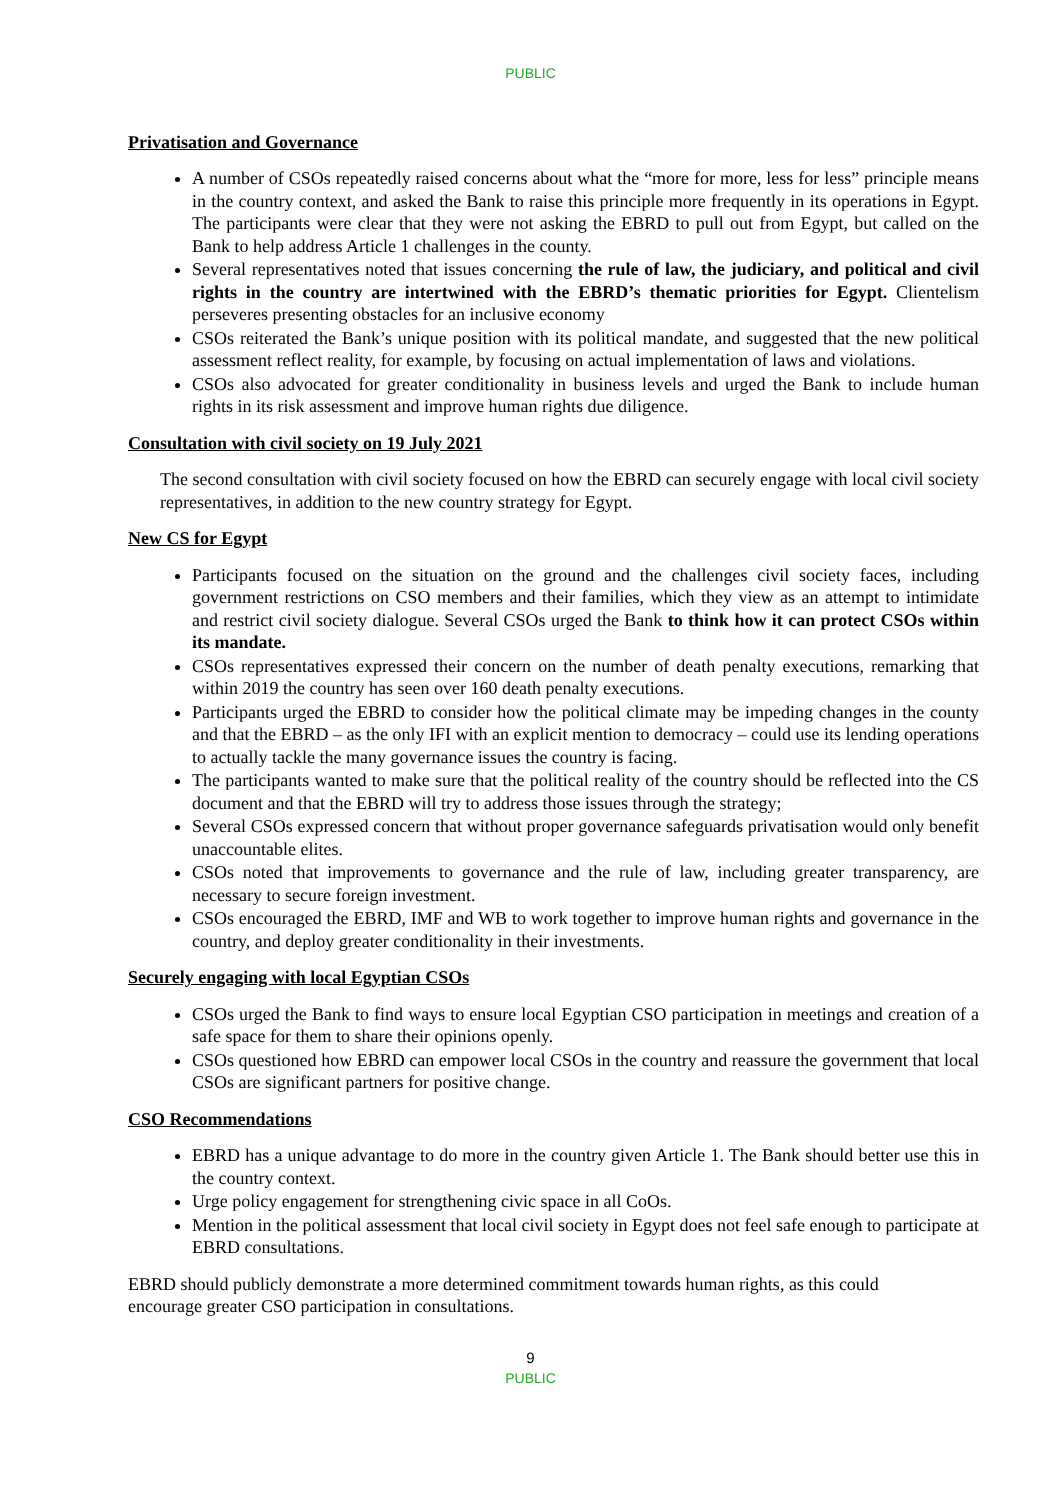PUBLIC
Privatisation and Governance
A number of CSOs repeatedly raised concerns about what the “more for more, less for less” principle means in the country context, and asked the Bank to raise this principle more frequently in its operations in Egypt. The participants were clear that they were not asking the EBRD to pull out from Egypt, but called on the Bank to help address Article 1 challenges in the county.
Several representatives noted that issues concerning the rule of law, the judiciary, and political and civil rights in the country are intertwined with the EBRD’s thematic priorities for Egypt. Clientelism perseveres presenting obstacles for an inclusive economy
CSOs reiterated the Bank’s unique position with its political mandate, and suggested that the new political assessment reflect reality, for example, by focusing on actual implementation of laws and violations.
CSOs also advocated for greater conditionality in business levels and urged the Bank to include human rights in its risk assessment and improve human rights due diligence.
Consultation with civil society on 19 July 2021
The second consultation with civil society focused on how the EBRD can securely engage with local civil society representatives, in addition to the new country strategy for Egypt.
New CS for Egypt
Participants focused on the situation on the ground and the challenges civil society faces, including government restrictions on CSO members and their families, which they view as an attempt to intimidate and restrict civil society dialogue. Several CSOs urged the Bank to think how it can protect CSOs within its mandate.
CSOs representatives expressed their concern on the number of death penalty executions, remarking that within 2019 the country has seen over 160 death penalty executions.
Participants urged the EBRD to consider how the political climate may be impeding changes in the county and that the EBRD – as the only IFI with an explicit mention to democracy – could use its lending operations to actually tackle the many governance issues the country is facing.
The participants wanted to make sure that the political reality of the country should be reflected into the CS document and that the EBRD will try to address those issues through the strategy;
Several CSOs expressed concern that without proper governance safeguards privatisation would only benefit unaccountable elites.
CSOs noted that improvements to governance and the rule of law, including greater transparency, are necessary to secure foreign investment.
CSOs encouraged the EBRD, IMF and WB to work together to improve human rights and governance in the country, and deploy greater conditionality in their investments.
Securely engaging with local Egyptian CSOs
CSOs urged the Bank to find ways to ensure local Egyptian CSO participation in meetings and creation of a safe space for them to share their opinions openly.
CSOs questioned how EBRD can empower local CSOs in the country and reassure the government that local CSOs are significant partners for positive change.
CSO Recommendations
EBRD has a unique advantage to do more in the country given Article 1. The Bank should better use this in the country context.
Urge policy engagement for strengthening civic space in all CoOs.
Mention in the political assessment that local civil society in Egypt does not feel safe enough to participate at EBRD consultations.
EBRD should publicly demonstrate a more determined commitment towards human rights, as this could encourage greater CSO participation in consultations.
9
PUBLIC